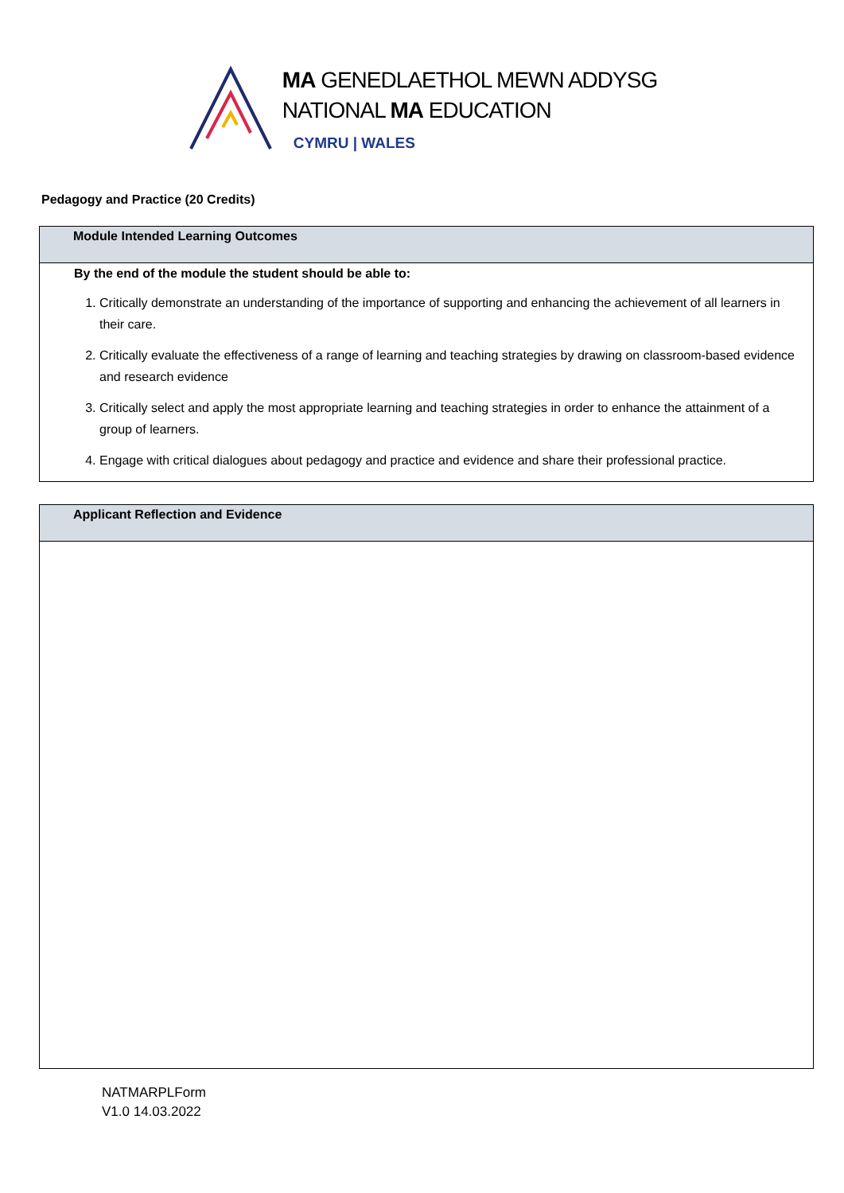MA GENEDLAETHOL MEWN ADDYSG
NATIONAL MA EDUCATION
CYMRU | WALES
Pedagogy and Practice (20 Credits)
| Module Intended Learning Outcomes |
| By the end of the module the student should be able to: 1. Critically demonstrate an understanding of the importance of supporting and enhancing the achievement of all learners in their care. 2. Critically evaluate the effectiveness of a range of learning and teaching strategies by drawing on classroom-based evidence and research evidence 3. Critically select and apply the most appropriate learning and teaching strategies in order to enhance the attainment of a group of learners. 4. Engage with critical dialogues about pedagogy and practice and evidence and share their professional practice. |
| Applicant Reflection and Evidence |
NATMARPLForm
V1.0 14.03.2022